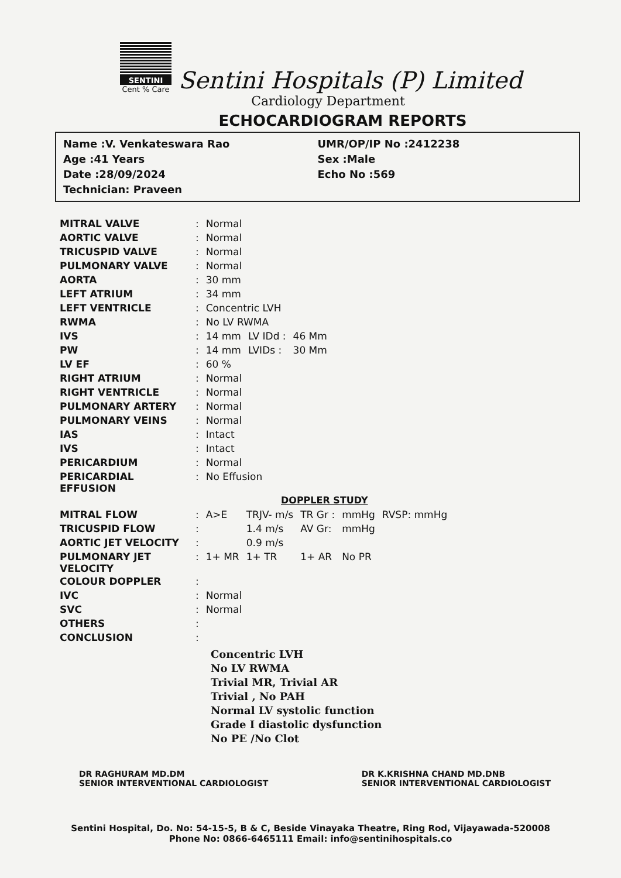SENTINI
Cent % Care
Sentini Hospitals (P) Limited
Cardiology Department
ECHOCARDIOGRAM REPORTS
Name :V. Venkateswara Rao
Age :41 Years
Date :28/09/2024
Technician: Praveen
UMR/OP/IP No :2412238
Sex :Male
Echo No :569
| MITRAL VALVE | : | Normal | | | |
| AORTIC VALVE | : | Normal | | | |
| TRICUSPID VALVE | : | Normal | | | |
| PULMONARY VALVE | : | Normal | | | |
| AORTA | : | 30 mm | | | |
| LEFT ATRIUM | : | 34 mm | | | |
| LEFT VENTRICLE | : | Concentric LVH | | | |
| RWMA | : | No LV RWMA | | | |
| IVS | : | 14 mm | LV IDd : | 46 Mm | |
| PW | : | 14 mm | LVIDs : | 30 Mm | |
| LV EF | : | 60 % | | | |
| RIGHT ATRIUM | : | Normal | | | |
| RIGHT VENTRICLE | : | Normal | | | |
| PULMONARY ARTERY | : | Normal | | | |
| PULMONARY VEINS | : | Normal | | | |
| IAS | : | Intact | | | |
| IVS | : | Intact | | | |
| PERICARDIUM | : | Normal | | | |
| PERICARDIAL EFFUSION | : | No Effusion | | | |
DOPPLER STUDY
| MITRAL FLOW | : | A>E | TRJV- m/s | TR Gr : | mmHg | RVSP: mmHg |
| TRICUSPID FLOW | : | | 1.4 m/s | AV Gr: | mmHg | |
| AORTIC JET VELOCITY | : | | 0.9 m/s | | | |
| PULMONARY JET VELOCITY | : | 1+ MR | 1+ TR | 1+ AR | No PR | |
| COLOUR DOPPLER | : | | | | | |
| IVC | : | Normal | | | | |
| SVC | : | Normal | | | | |
| OTHERS | : | | | | | |
| CONCLUSION | : | | | | | |
Concentric LVH
No LV RWMA
Trivial MR, Trivial AR
Trivial , No PAH
Normal LV systolic function
Grade I diastolic dysfunction
No PE /No Clot
DR RAGHURAM MD.DM
SENIOR INTERVENTIONAL CARDIOLOGIST
DR K.KRISHNA CHAND MD.DNB
SENIOR INTERVENTIONAL CARDIOLOGIST
Sentini Hospital, Do. No: 54-15-5, B & C, Beside Vinayaka Theatre, Ring Rod, Vijayawada-520008
Phone No: 0866-6465111 Email: info@sentinihospitals.co